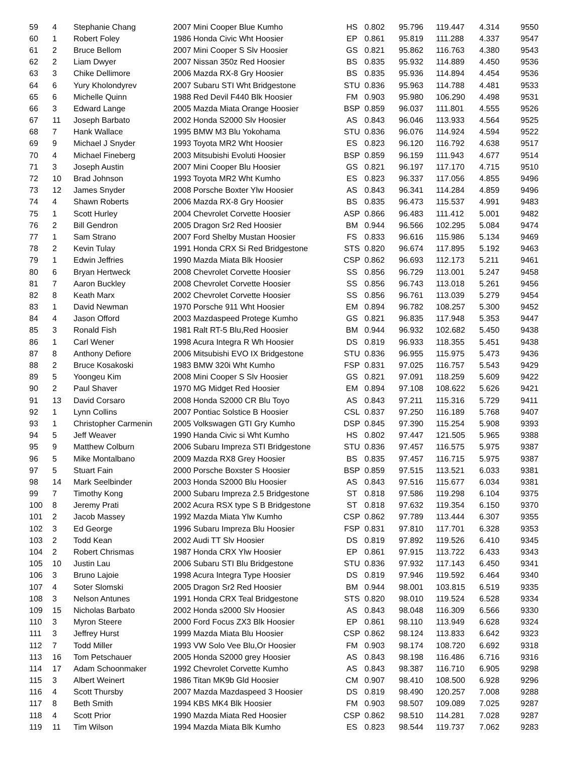| 59 | 4 | Stephanie Chang | 2007 Mini Cooper Blue Kumho | HS | 0.802 | 95.796 | 119.447 | 4.314 | 9550 |
| 60 | 1 | Robert Foley | 1986 Honda Civic Wht Hoosier | EP | 0.861 | 95.819 | 111.288 | 4.337 | 9547 |
| 61 | 2 | Bruce Bellom | 2007 Mini Cooper S Slv Hoosier | GS | 0.821 | 95.862 | 116.763 | 4.380 | 9543 |
| 62 | 2 | Liam Dwyer | 2007 Nissan 350z Red Hoosier | BS | 0.835 | 95.932 | 114.889 | 4.450 | 9536 |
| 63 | 3 | Chike Dellimore | 2006 Mazda RX-8 Gry Hoosier | BS | 0.835 | 95.936 | 114.894 | 4.454 | 9536 |
| 64 | 6 | Yury Kholondyrev | 2007 Subaru STI Wht Bridgestone | STU | 0.836 | 95.963 | 114.788 | 4.481 | 9533 |
| 65 | 6 | Michelle Quinn | 1988 Red Devil F440 Blk Hoosier | FM | 0.903 | 95.980 | 106.290 | 4.498 | 9531 |
| 66 | 3 | Edward Lange | 2005 Mazda Miata Orange Hoosier | BSP | 0.859 | 96.037 | 111.801 | 4.555 | 9526 |
| 67 | 11 | Joseph Barbato | 2002 Honda S2000 Slv Hoosier | AS | 0.843 | 96.046 | 113.933 | 4.564 | 9525 |
| 68 | 7 | Hank Wallace | 1995 BMW M3 Blu Yokohama | STU | 0.836 | 96.076 | 114.924 | 4.594 | 9522 |
| 69 | 9 | Michael J Snyder | 1993 Toyota MR2 Wht Hoosier | ES | 0.823 | 96.120 | 116.792 | 4.638 | 9517 |
| 70 | 4 | Michael Fineberg | 2003 Mitsubishi Evoluti Hoosier | BSP | 0.859 | 96.159 | 111.943 | 4.677 | 9514 |
| 71 | 3 | Joseph Austin | 2007 Mini Cooper Blu Hoosier | GS | 0.821 | 96.197 | 117.170 | 4.715 | 9510 |
| 72 | 10 | Brad Johnson | 1993 Toyota MR2 Wht Kumho | ES | 0.823 | 96.337 | 117.056 | 4.855 | 9496 |
| 73 | 12 | James Snyder | 2008 Porsche Boxter Ylw Hoosier | AS | 0.843 | 96.341 | 114.284 | 4.859 | 9496 |
| 74 | 4 | Shawn Roberts | 2006 Mazda RX-8 Gry Hoosier | BS | 0.835 | 96.473 | 115.537 | 4.991 | 9483 |
| 75 | 1 | Scott Hurley | 2004 Chevrolet Corvette Hoosier | ASP | 0.866 | 96.483 | 111.412 | 5.001 | 9482 |
| 76 | 2 | Bill Gendron | 2005 Dragon Sr2 Red Hoosier | BM | 0.944 | 96.566 | 102.295 | 5.084 | 9474 |
| 77 | 1 | Sam Strano | 2007 Ford Shelby Mustan Hoosier | FS | 0.833 | 96.616 | 115.986 | 5.134 | 9469 |
| 78 | 2 | Kevin Tulay | 1991 Honda CRX Si Red Bridgestone | STS | 0.820 | 96.674 | 117.895 | 5.192 | 9463 |
| 79 | 1 | Edwin Jeffries | 1990 Mazda Miata Blk Hoosier | CSP | 0.862 | 96.693 | 112.173 | 5.211 | 9461 |
| 80 | 6 | Bryan Hertweck | 2008 Chevrolet Corvette Hoosier | SS | 0.856 | 96.729 | 113.001 | 5.247 | 9458 |
| 81 | 7 | Aaron Buckley | 2008 Chevrolet Corvette Hoosier | SS | 0.856 | 96.743 | 113.018 | 5.261 | 9456 |
| 82 | 8 | Keath Marx | 2002 Chevrolet Corvette Hoosier | SS | 0.856 | 96.761 | 113.039 | 5.279 | 9454 |
| 83 | 1 | David Newman | 1970 Porsche 911 Wht Hoosier | EM | 0.894 | 96.782 | 108.257 | 5.300 | 9452 |
| 84 | 4 | Jason Offord | 2003 Mazdaspeed Protege Kumho | GS | 0.821 | 96.835 | 117.948 | 5.353 | 9447 |
| 85 | 3 | Ronald Fish | 1981 Ralt RT-5 Blu,Red Hoosier | BM | 0.944 | 96.932 | 102.682 | 5.450 | 9438 |
| 86 | 1 | Carl Wener | 1998 Acura Integra R Wh Hoosier | DS | 0.819 | 96.933 | 118.355 | 5.451 | 9438 |
| 87 | 8 | Anthony Defiore | 2006 Mitsubishi EVO IX Bridgestone | STU | 0.836 | 96.955 | 115.975 | 5.473 | 9436 |
| 88 | 2 | Bruce Kosakoski | 1983 BMW 320i Wht Kumho | FSP | 0.831 | 97.025 | 116.757 | 5.543 | 9429 |
| 89 | 5 | Yoongeu Kim | 2008 Mini Cooper S Slv Hoosier | GS | 0.821 | 97.091 | 118.259 | 5.609 | 9422 |
| 90 | 2 | Paul Shaver | 1970 MG Midget Red Hoosier | EM | 0.894 | 97.108 | 108.622 | 5.626 | 9421 |
| 91 | 13 | David Corsaro | 2008 Honda S2000 CR Blu Toyo | AS | 0.843 | 97.211 | 115.316 | 5.729 | 9411 |
| 92 | 1 | Lynn Collins | 2007 Pontiac Solstice B Hoosier | CSL | 0.837 | 97.250 | 116.189 | 5.768 | 9407 |
| 93 | 1 | Christopher Carmenin | 2005 Volkswagen GTI Gry Kumho | DSP | 0.845 | 97.390 | 115.254 | 5.908 | 9393 |
| 94 | 5 | Jeff Weaver | 1990 Handa Civic si Wht Kumho | HS | 0.802 | 97.447 | 121.505 | 5.965 | 9388 |
| 95 | 9 | Matthew Colburn | 2006 Subaru Impreza STI Bridgestone | STU | 0.836 | 97.457 | 116.575 | 5.975 | 9387 |
| 96 | 5 | Mike Montalbano | 2009 Mazda RX8 Grey Hoosier | BS | 0.835 | 97.457 | 116.715 | 5.975 | 9387 |
| 97 | 5 | Stuart Fain | 2000 Porsche Boxster S Hoosier | BSP | 0.859 | 97.515 | 113.521 | 6.033 | 9381 |
| 98 | 14 | Mark Seelbinder | 2003 Honda S2000 Blu Hoosier | AS | 0.843 | 97.516 | 115.677 | 6.034 | 9381 |
| 99 | 7 | Timothy Kong | 2000 Subaru Impreza 2.5 Bridgestone | ST | 0.818 | 97.586 | 119.298 | 6.104 | 9375 |
| 100 | 8 | Jeremy Prati | 2002 Acura RSX type S B Bridgestone | ST | 0.818 | 97.632 | 119.354 | 6.150 | 9370 |
| 101 | 2 | Jacob Massey | 1992 Mazda Miata Ylw Kumho | CSP | 0.862 | 97.789 | 113.444 | 6.307 | 9355 |
| 102 | 3 | Ed George | 1996 Subaru Impreza Blu Hoosier | FSP | 0.831 | 97.810 | 117.701 | 6.328 | 9353 |
| 103 | 2 | Todd Kean | 2002 Audi TT Slv Hoosier | DS | 0.819 | 97.892 | 119.526 | 6.410 | 9345 |
| 104 | 2 | Robert Chrismas | 1987 Honda CRX Ylw Hoosier | EP | 0.861 | 97.915 | 113.722 | 6.433 | 9343 |
| 105 | 10 | Justin Lau | 2006 Subaru STI Blu Bridgestone | STU | 0.836 | 97.932 | 117.143 | 6.450 | 9341 |
| 106 | 3 | Bruno Lajoie | 1998 Acura Integra Type Hoosier | DS | 0.819 | 97.946 | 119.592 | 6.464 | 9340 |
| 107 | 4 | Soter Slomski | 2005 Dragon Sr2 Red Hoosier | BM | 0.944 | 98.001 | 103.815 | 6.519 | 9335 |
| 108 | 3 | Nelson Antunes | 1991 Honda CRX Teal Bridgestone | STS | 0.820 | 98.010 | 119.524 | 6.528 | 9334 |
| 109 | 15 | Nicholas Barbato | 2002 Honda s2000 Slv Hoosier | AS | 0.843 | 98.048 | 116.309 | 6.566 | 9330 |
| 110 | 3 | Myron Steere | 2000 Ford Focus ZX3 Blk Hoosier | EP | 0.861 | 98.110 | 113.949 | 6.628 | 9324 |
| 111 | 3 | Jeffrey Hurst | 1999 Mazda Miata Blu Hoosier | CSP | 0.862 | 98.124 | 113.833 | 6.642 | 9323 |
| 112 | 7 | Todd Miller | 1993 VW Solo Vee Blu,Or Hoosier | FM | 0.903 | 98.174 | 108.720 | 6.692 | 9318 |
| 113 | 16 | Tom Petschauer | 2005 Honda S2000 grey Hoosier | AS | 0.843 | 98.198 | 116.486 | 6.716 | 9316 |
| 114 | 17 | Adam Schoonmaker | 1992 Chevrolet Corvette Kumho | AS | 0.843 | 98.387 | 116.710 | 6.905 | 9298 |
| 115 | 3 | Albert Weinert | 1986 Titan MK9b Gld Hoosier | CM | 0.907 | 98.410 | 108.500 | 6.928 | 9296 |
| 116 | 4 | Scott Thursby | 2007 Mazda Mazdaspeed 3 Hoosier | DS | 0.819 | 98.490 | 120.257 | 7.008 | 9288 |
| 117 | 8 | Beth Smith | 1994 KBS MK4 Blk Hoosier | FM | 0.903 | 98.507 | 109.089 | 7.025 | 9287 |
| 118 | 4 | Scott Prior | 1990 Mazda Miata Red Hoosier | CSP | 0.862 | 98.510 | 114.281 | 7.028 | 9287 |
| 119 | 11 | Tim Wilson | 1994 Mazda Miata Blk Kumho | ES | 0.823 | 98.544 | 119.737 | 7.062 | 9283 |